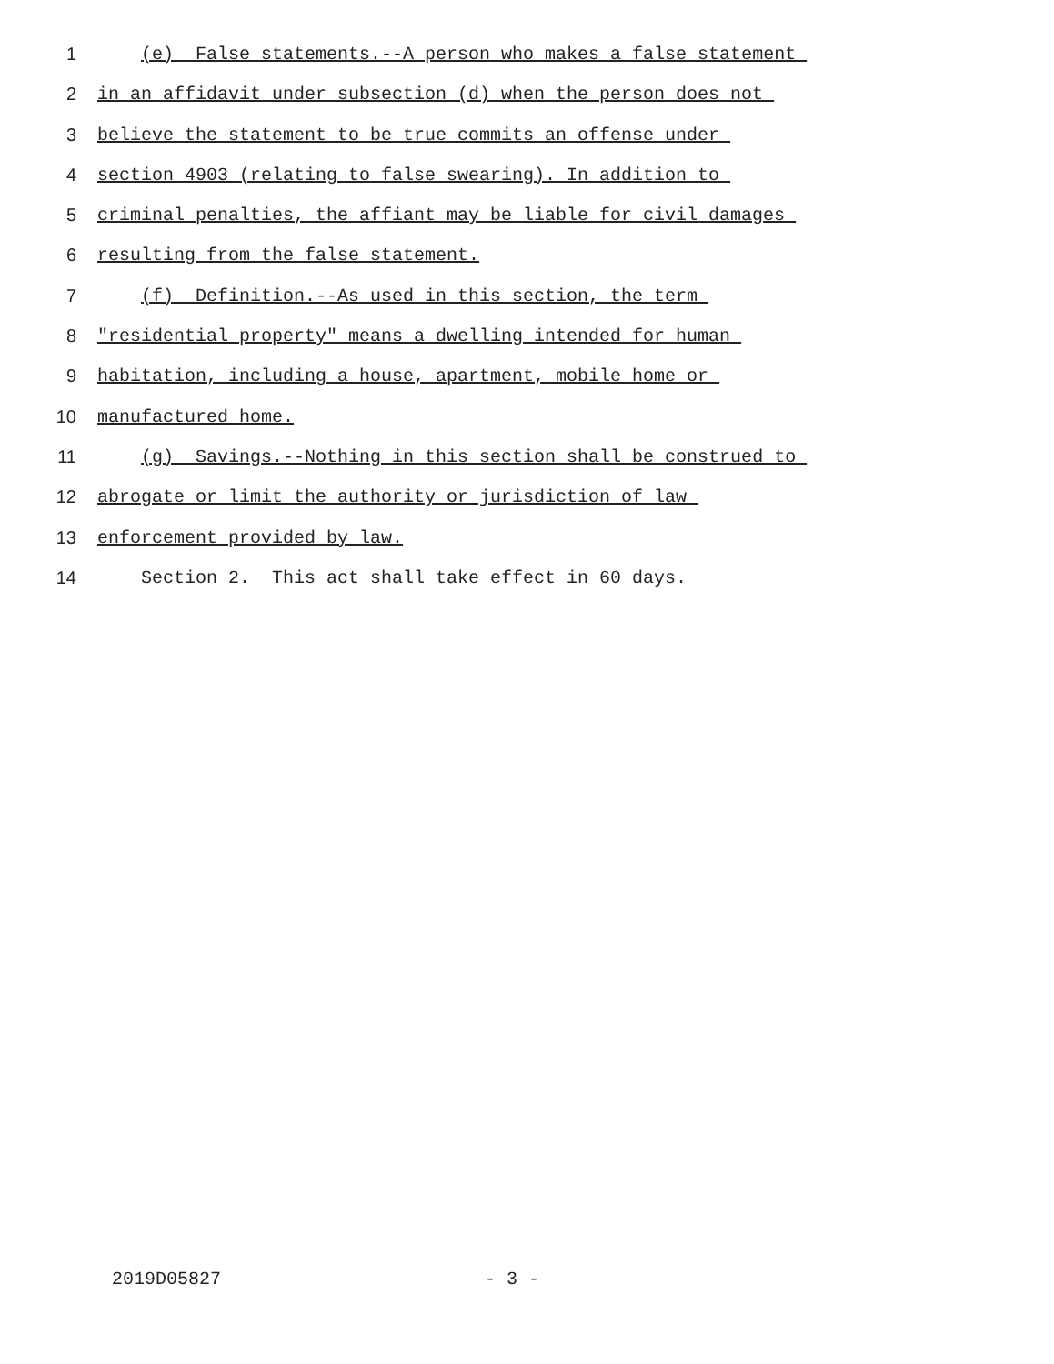1 (e) False statements.--A person who makes a false statement
2 in an affidavit under subsection (d) when the person does not
3 believe the statement to be true commits an offense under
4 section 4903 (relating to false swearing). In addition to
5 criminal penalties, the affiant may be liable for civil damages
6 resulting from the false statement.
7 (f) Definition.--As used in this section, the term
8 "residential property" means a dwelling intended for human
9 habitation, including a house, apartment, mobile home or
10 manufactured home.
11 (g) Savings.--Nothing in this section shall be construed to
12 abrogate or limit the authority or jurisdiction of law
13 enforcement provided by law.
14 Section 2. This act shall take effect in 60 days.
2019D05827 - 3 -